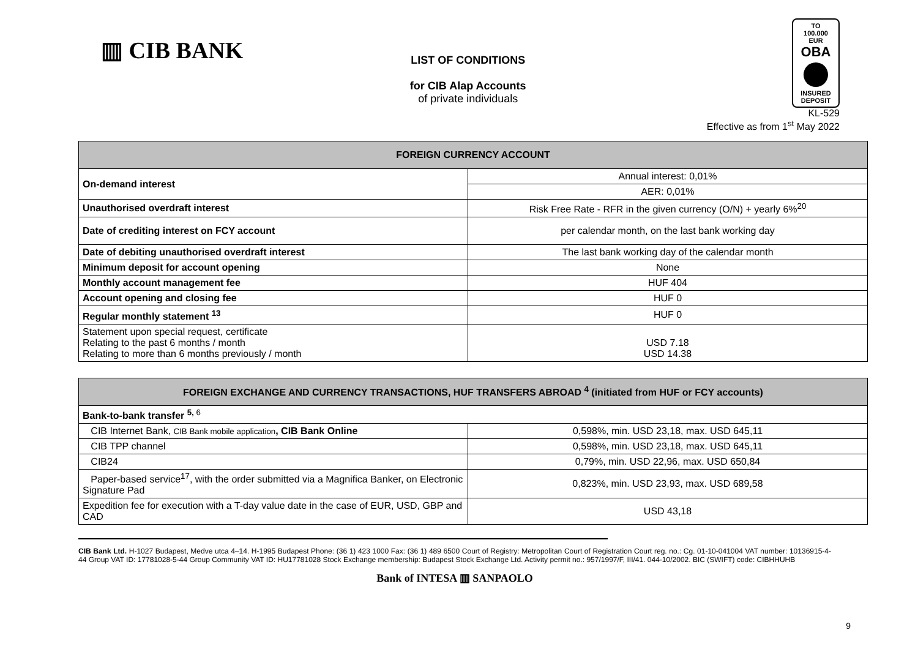▥ CIB BANK
LIST OF CONDITIONS
for CIB Alap Accounts
of private individuals
TO
100.000 EUR
OBA
INSURED
DEPOSIT
KL-529
Effective as from 1<sup>st</sup> May 2022
| FOREIGN CURRENCY ACCOUNT | |
| --- | --- |
| On-demand interest | Annual interest: 0,01% |
| | AER: 0,01% |
| Unauthorised overdraft interest | Risk Free Rate - RFR in the given currency (O/N) + yearly 6%<sup>20</sup> |
| Date of crediting interest on FCY account | per calendar month, on the last bank working day |
| Date of debiting unauthorised overdraft interest | The last bank working day of the calendar month |
| Minimum deposit for account opening | None |
| Monthly account management fee | HUF 404 |
| Account opening and closing fee | HUF 0 |
| Regular monthly statement <sup>13</sup> | HUF 0 |
| Statement upon special request, certificate Relating to the past 6 months / month Relating to more than 6 months previously / month | USD 7.18 USD 14.38 |
| FOREIGN EXCHANGE AND CURRENCY TRANSACTIONS, HUF TRANSFERS ABROAD <sup>4</sup> (initiated from HUF or FCY accounts) | |
| --- | --- |
| Bank-to-bank transfer <sup>5,</sup><sup>6</sup> | |
| CIB Internet Bank, CIB Bank mobile application , CIB Bank Online | 0,598%, min. USD 23,18, max. USD 645,11 |
| CIB TPP channel | 0,598%, min. USD 23,18, max. USD 645,11 |
| CIB24 | 0,79%, min. USD 22,96, max. USD 650,84 |
| Paper-based service<sup>17</sup>, with the order submitted via a Magnifica Banker, on Electronic Signature Pad | 0,823%, min. USD 23,93, max. USD 689,58 |
| Expedition fee for execution with a T-day value date in the case of EUR, USD, GBP and CAD | USD 43,18 |
CIB Bank Ltd. H-1027 Budapest, Medve utca 4–14. H-1995 Budapest Phone: (36 1) 423 1000 Fax: (36 1) 489 6500 Court of Registry: Metropolitan Court of Registration Court reg. no.: Cg. 01-10-041004 VAT number: 10136915-4-44 Group VAT ID: 17781028-5-44 Group Community VAT ID: HU17781028 Stock Exchange membership: Budapest Stock Exchange Ltd. Activity permit no.: 957/1997/F, III/41. 044-10/2002. BIC (SWIFT) code: CIBHHUHB
Bank of INTESA ▥ SANPAOLO
9